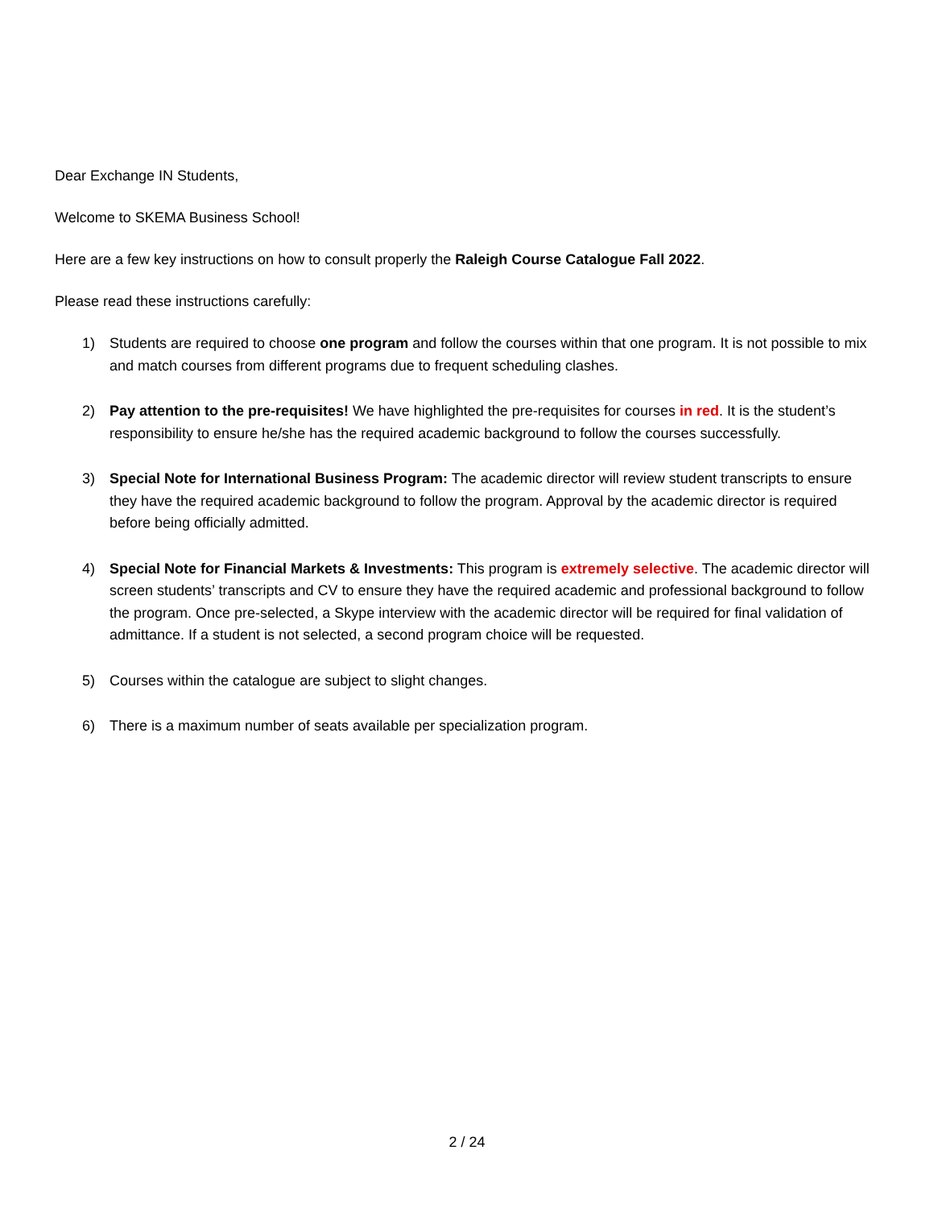Dear Exchange IN Students,
Welcome to SKEMA Business School!
Here are a few key instructions on how to consult properly the Raleigh Course Catalogue Fall 2022.
Please read these instructions carefully:
1) Students are required to choose one program and follow the courses within that one program. It is not possible to mix and match courses from different programs due to frequent scheduling clashes.
2) Pay attention to the pre-requisites! We have highlighted the pre-requisites for courses in red. It is the student’s responsibility to ensure he/she has the required academic background to follow the courses successfully.
3) Special Note for International Business Program: The academic director will review student transcripts to ensure they have the required academic background to follow the program. Approval by the academic director is required before being officially admitted.
4) Special Note for Financial Markets & Investments: This program is extremely selective. The academic director will screen students’ transcripts and CV to ensure they have the required academic and professional background to follow the program. Once pre-selected, a Skype interview with the academic director will be required for final validation of admittance. If a student is not selected, a second program choice will be requested.
5) Courses within the catalogue are subject to slight changes.
6) There is a maximum number of seats available per specialization program.
2 / 24